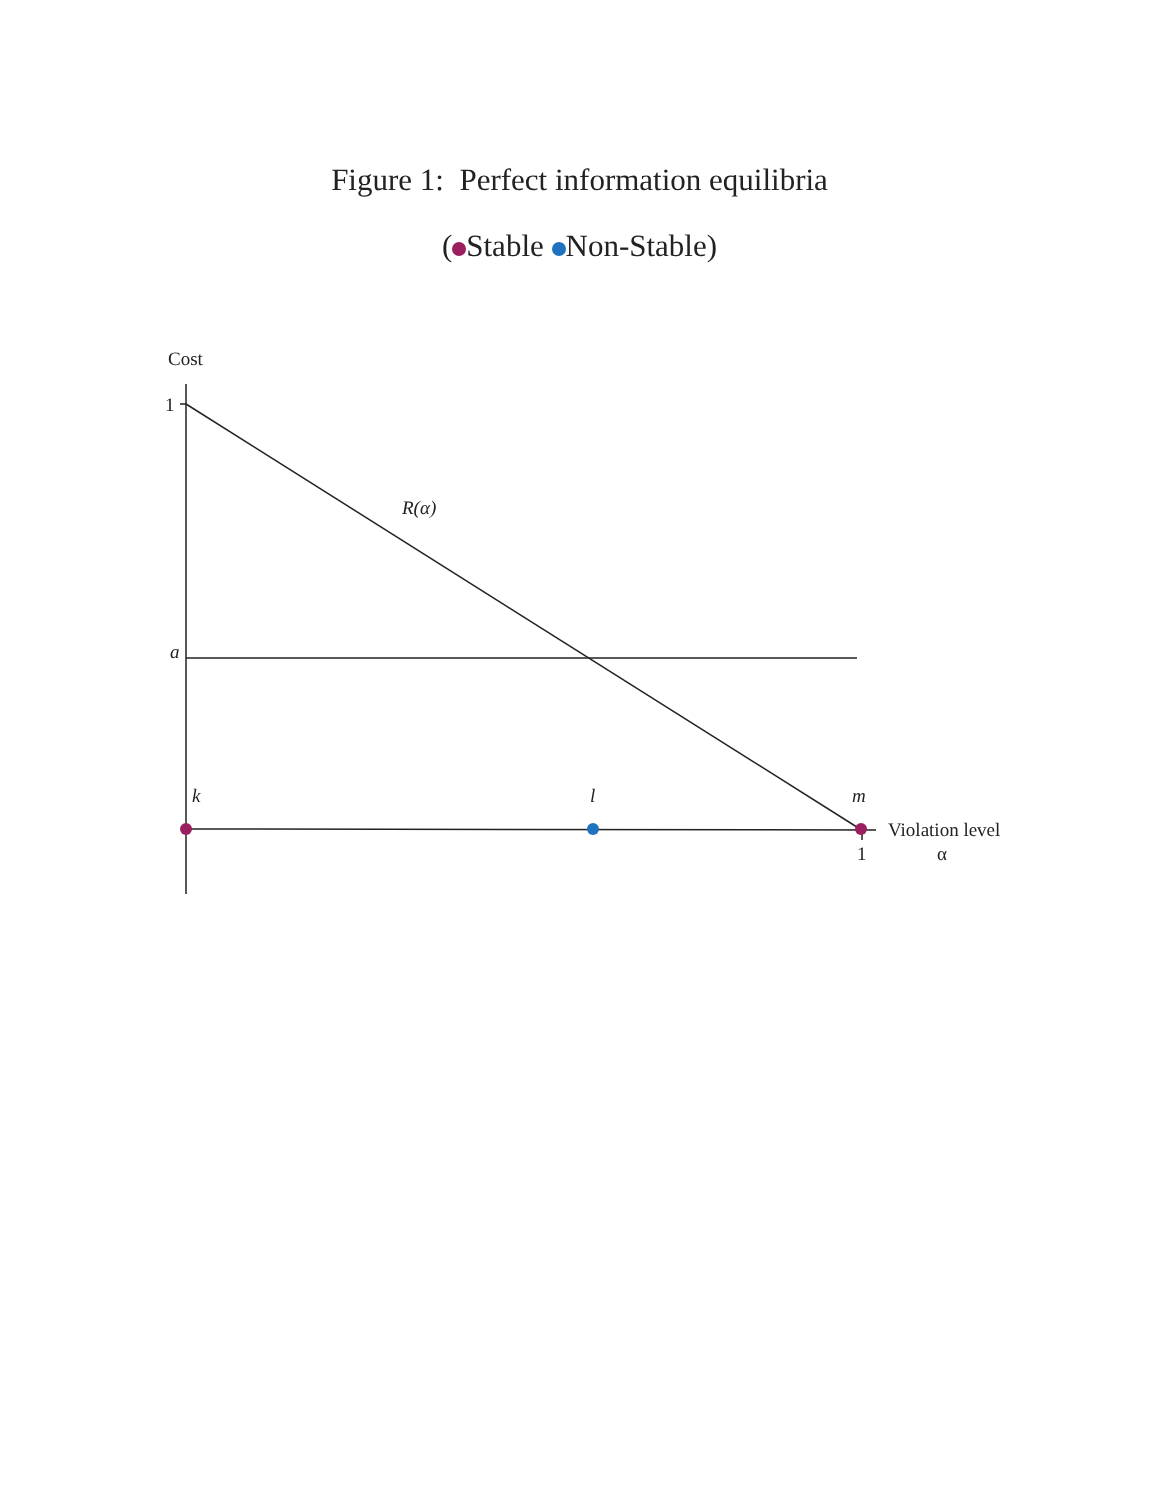Figure 1: Perfect information equilibria
( Stable Non-Stable)
Cost
1
R(α)
a
k
l
m
Violation level
1
α